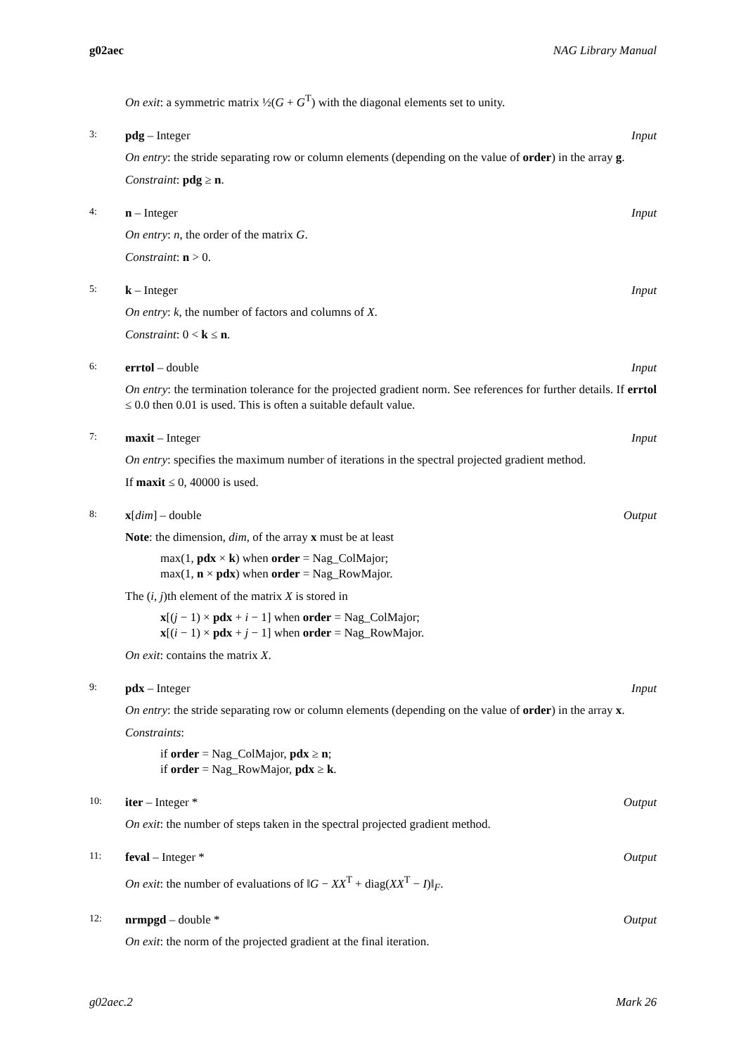g02aec NAG Library Manual
On exit: a symmetric matrix ½(G + G<sup>T</sup>) with the diagonal elements set to unity.
3: pdg – Integer Input
On entry: the stride separating row or column elements (depending on the value of order) in the array g.
Constraint: pdg ≥ n.
4: n – Integer Input
On entry: n, the order of the matrix G.
Constraint: n > 0.
5: k – Integer Input
On entry: k, the number of factors and columns of X.
Constraint: 0 < k ≤ n.
6: errtol – double Input
On entry: the termination tolerance for the projected gradient norm. See references for further details. If errtol ≤ 0.0 then 0.01 is used. This is often a suitable default value.
7: maxit – Integer Input
On entry: specifies the maximum number of iterations in the spectral projected gradient method.
If maxit ≤ 0, 40000 is used.
8: x[dim] – double Output
Note: the dimension, dim, of the array x must be at least
max(1, pdx × k) when order = Nag_ColMajor;
max(1, n × pdx) when order = Nag_RowMajor.
The (i, j)th element of the matrix X is stored in
x[(j − 1) × pdx + i − 1] when order = Nag_ColMajor;
x[(i − 1) × pdx + j − 1] when order = Nag_RowMajor.
On exit: contains the matrix X.
9: pdx – Integer Input
On entry: the stride separating row or column elements (depending on the value of order) in the array x.
Constraints:
if order = Nag_ColMajor, pdx ≥ n;
if order = Nag_RowMajor, pdx ≥ k.
10: iter – Integer * Output
On exit: the number of steps taken in the spectral projected gradient method.
11: feval – Integer * Output
On exit: the number of evaluations of ‖G − XX<sup>T</sup> + diag(XX<sup>T</sup> − I)‖<sub>F</sub>.
12: nrmpgd – double * Output
On exit: the norm of the projected gradient at the final iteration.
g02aec.2 Mark 26